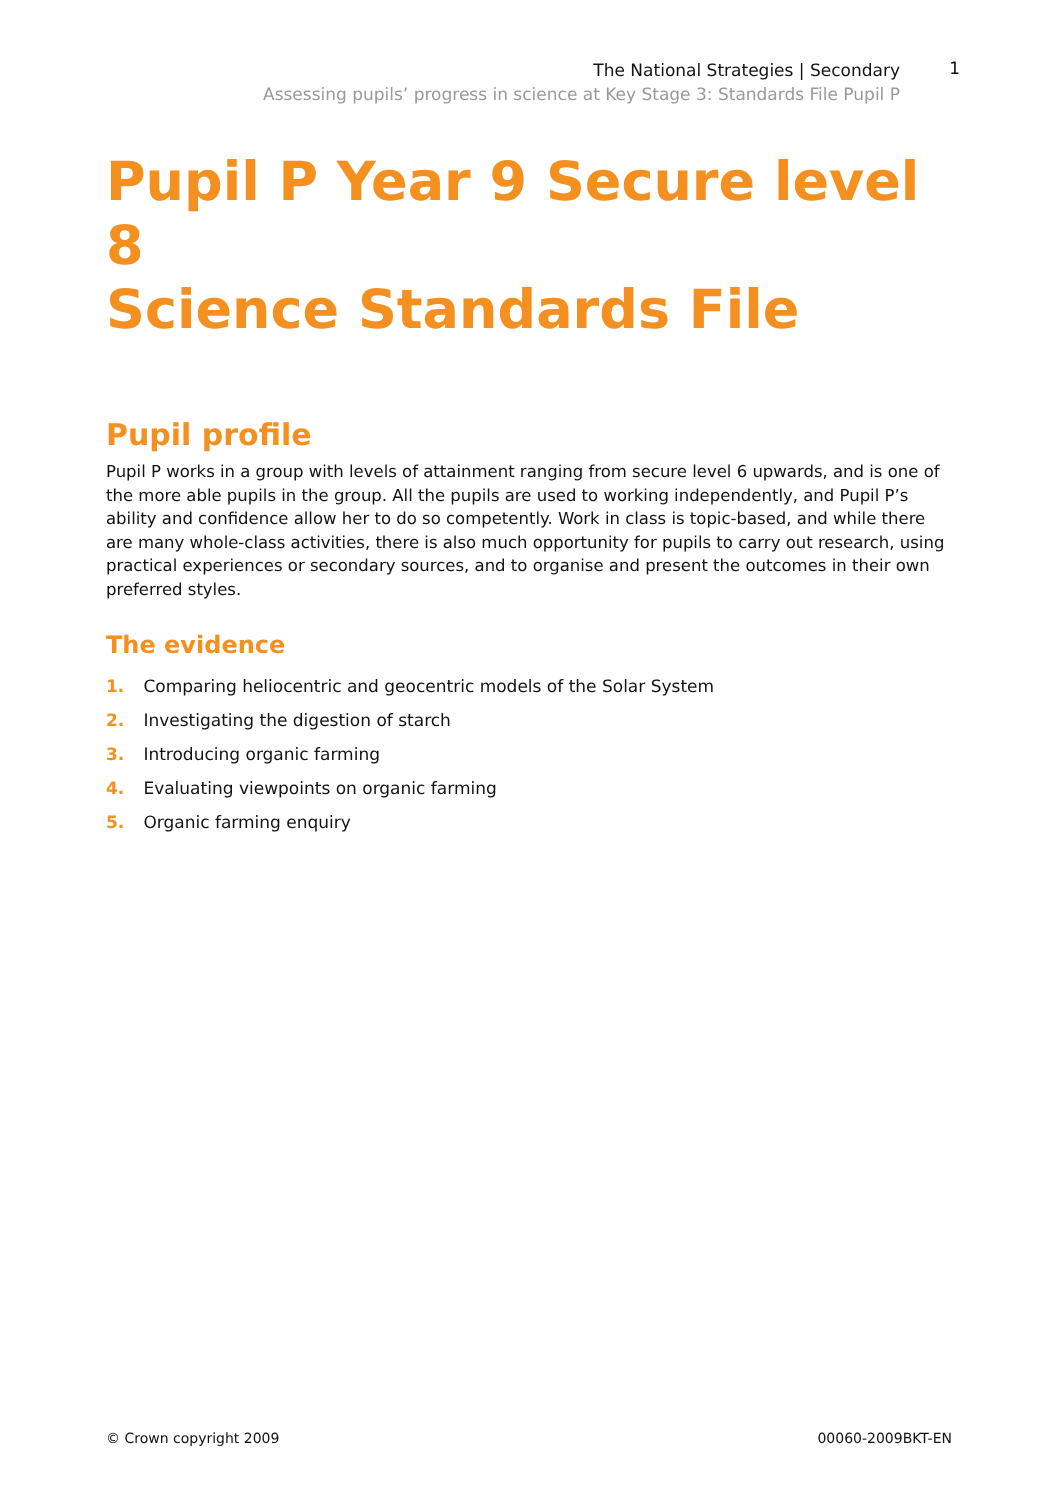The National Strategies | Secondary
Assessing pupils’ progress in science at Key Stage 3: Standards File Pupil P
1
Pupil P Year 9 Secure level 8
Science Standards File
Pupil profile
Pupil P works in a group with levels of attainment ranging from secure level 6 upwards, and is one of the more able pupils in the group. All the pupils are used to working independently, and Pupil P’s ability and confidence allow her to do so competently. Work in class is topic-based, and while there are many whole-class activities, there is also much opportunity for pupils to carry out research, using practical experiences or secondary sources, and to organise and present the outcomes in their own preferred styles.
The evidence
1. Comparing heliocentric and geocentric models of the Solar System
2. Investigating the digestion of starch
3. Introducing organic farming
4. Evaluating viewpoints on organic farming
5. Organic farming enquiry
© Crown copyright 2009 00060-2009BKT-EN